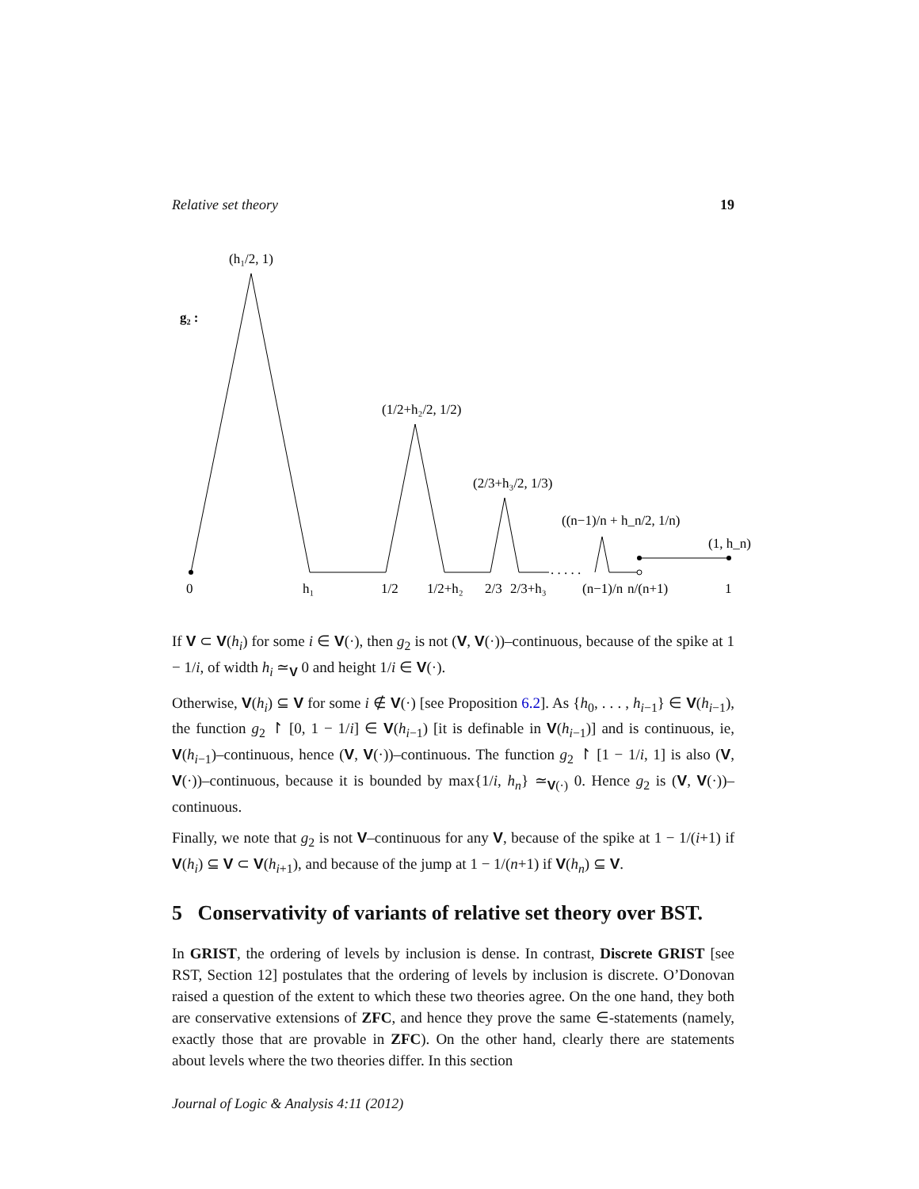Relative set theory 19
g₂ :
(h₁/2, 1)
(1/2+h₂/2, 1/2)
(2/3+h₃/2, 1/3)
((n−1)/n + h_n/2, 1/n)
(1, h_n)
. . . . .
0
h₁
1/2
1/2+h₂
2/3
2/3+h₃
(n−1)/n
n/(n+1)
1
If V ⊂ V(h<sub>i</sub>) for some i ∈ V(·), then g<sub>2</sub> is not (V, V(·))–continuous, because of the spike at 1 − 1/i, of width h<sub>i</sub> ≃<sub>V</sub> 0 and height 1/i ∈ V(·).
Otherwise, V(h<sub>i</sub>) ⊆ V for some i ∉ V(·) [see Proposition 6.2]. As {h<sub>0</sub>, . . . , h<sub>i−1</sub>} ∈ V(h<sub>i−1</sub>), the function g<sub>2</sub> ↾ [0, 1 − 1/i] ∈ V(h<sub>i−1</sub>) [it is definable in V(h<sub>i−1</sub>)] and is continuous, ie, V(h<sub>i−1</sub>)–continuous, hence (V, V(·))–continuous. The function g<sub>2</sub> ↾ [1 − 1/i, 1] is also (V, V(·))–continuous, because it is bounded by max{1/i, h<sub>n</sub>} ≃<sub>V(·)</sub> 0. Hence g<sub>2</sub> is (V, V(·))–continuous.
Finally, we note that g<sub>2</sub> is not V–continuous for any V, because of the spike at 1 − 1/(i+1) if V(h<sub>i</sub>) ⊆ V ⊂ V(h<sub>i+1</sub>), and because of the jump at 1 − 1/(n+1) if V(h<sub>n</sub>) ⊆ V.
5 Conservativity of variants of relative set theory over BST.
In GRIST, the ordering of levels by inclusion is dense. In contrast, Discrete GRIST [see RST, Section 12] postulates that the ordering of levels by inclusion is discrete. O’Donovan raised a question of the extent to which these two theories agree. On the one hand, they both are conservative extensions of ZFC, and hence they prove the same ∈-statements (namely, exactly those that are provable in ZFC). On the other hand, clearly there are statements about levels where the two theories differ. In this section
Journal of Logic & Analysis 4:11 (2012)